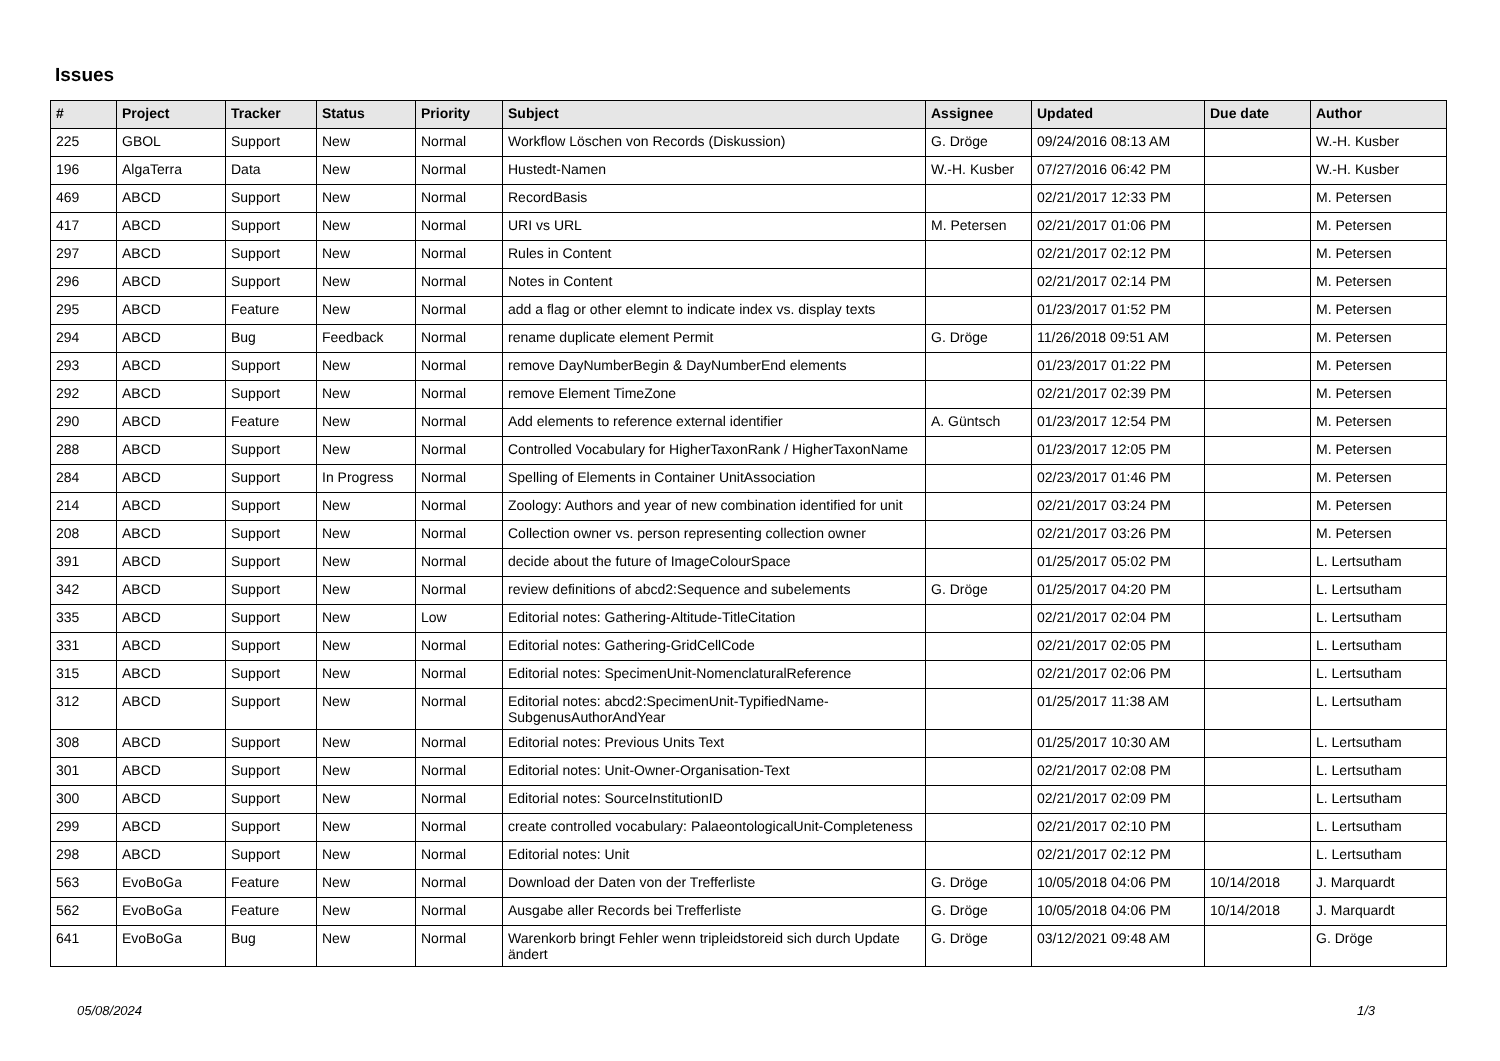Issues
| # | Project | Tracker | Status | Priority | Subject | Assignee | Updated | Due date | Author |
| --- | --- | --- | --- | --- | --- | --- | --- | --- | --- |
| 225 | GBOL | Support | New | Normal | Workflow Löschen von Records (Diskussion) | G. Dröge | 09/24/2016 08:13 AM | | W.-H. Kusber |
| 196 | AlgaTerra | Data | New | Normal | Hustedt-Namen | W.-H. Kusber | 07/27/2016 06:42 PM | | W.-H. Kusber |
| 469 | ABCD | Support | New | Normal | RecordBasis | | 02/21/2017 12:33 PM | | M. Petersen |
| 417 | ABCD | Support | New | Normal | URI vs URL | M. Petersen | 02/21/2017 01:06 PM | | M. Petersen |
| 297 | ABCD | Support | New | Normal | Rules in Content | | 02/21/2017 02:12 PM | | M. Petersen |
| 296 | ABCD | Support | New | Normal | Notes in Content | | 02/21/2017 02:14 PM | | M. Petersen |
| 295 | ABCD | Feature | New | Normal | add a flag or other elemnt to indicate index vs. display texts | | 01/23/2017 01:52 PM | | M. Petersen |
| 294 | ABCD | Bug | Feedback | Normal | rename duplicate element Permit | G. Dröge | 11/26/2018 09:51 AM | | M. Petersen |
| 293 | ABCD | Support | New | Normal | remove DayNumberBegin & DayNumberEnd elements | | 01/23/2017 01:22 PM | | M. Petersen |
| 292 | ABCD | Support | New | Normal | remove Element TimeZone | | 02/21/2017 02:39 PM | | M. Petersen |
| 290 | ABCD | Feature | New | Normal | Add elements to reference external identifier | A. Güntsch | 01/23/2017 12:54 PM | | M. Petersen |
| 288 | ABCD | Support | New | Normal | Controlled Vocabulary for HigherTaxonRank / HigherTaxonName | | 01/23/2017 12:05 PM | | M. Petersen |
| 284 | ABCD | Support | In Progress | Normal | Spelling of Elements in Container UnitAssociation | | 02/23/2017 01:46 PM | | M. Petersen |
| 214 | ABCD | Support | New | Normal | Zoology: Authors and year of new combination identified for unit | | 02/21/2017 03:24 PM | | M. Petersen |
| 208 | ABCD | Support | New | Normal | Collection owner vs. person representing collection owner | | 02/21/2017 03:26 PM | | M. Petersen |
| 391 | ABCD | Support | New | Normal | decide about the future of ImageColourSpace | | 01/25/2017 05:02 PM | | L. Lertsutham |
| 342 | ABCD | Support | New | Normal | review definitions of abcd2:Sequence and subelements | G. Dröge | 01/25/2017 04:20 PM | | L. Lertsutham |
| 335 | ABCD | Support | New | Low | Editorial notes: Gathering-Altitude-TitleCitation | | 02/21/2017 02:04 PM | | L. Lertsutham |
| 331 | ABCD | Support | New | Normal | Editorial notes: Gathering-GridCellCode | | 02/21/2017 02:05 PM | | L. Lertsutham |
| 315 | ABCD | Support | New | Normal | Editorial notes: SpecimenUnit-NomenclaturalReference | | 02/21/2017 02:06 PM | | L. Lertsutham |
| 312 | ABCD | Support | New | Normal | Editorial notes: abcd2:SpecimenUnit-TypifiedName-SubgenusAuthorAndYear | | 01/25/2017 11:38 AM | | L. Lertsutham |
| 308 | ABCD | Support | New | Normal | Editorial notes: Previous Units Text | | 01/25/2017 10:30 AM | | L. Lertsutham |
| 301 | ABCD | Support | New | Normal | Editorial notes: Unit-Owner-Organisation-Text | | 02/21/2017 02:08 PM | | L. Lertsutham |
| 300 | ABCD | Support | New | Normal | Editorial notes: SourceInstitutionID | | 02/21/2017 02:09 PM | | L. Lertsutham |
| 299 | ABCD | Support | New | Normal | create controlled vocabulary: PalaeontologicalUnit-Completeness | | 02/21/2017 02:10 PM | | L. Lertsutham |
| 298 | ABCD | Support | New | Normal | Editorial notes: Unit | | 02/21/2017 02:12 PM | | L. Lertsutham |
| 563 | EvoBoGa | Feature | New | Normal | Download der Daten von der Trefferliste | G. Dröge | 10/05/2018 04:06 PM | 10/14/2018 | J. Marquardt |
| 562 | EvoBoGa | Feature | New | Normal | Ausgabe aller Records bei Trefferliste | G. Dröge | 10/05/2018 04:06 PM | 10/14/2018 | J. Marquardt |
| 641 | EvoBoGa | Bug | New | Normal | Warenkorb bringt Fehler wenn tripleidstoreid sich durch Update ändert | G. Dröge | 03/12/2021 09:48 AM | | G. Dröge |
05/08/2024 1/3